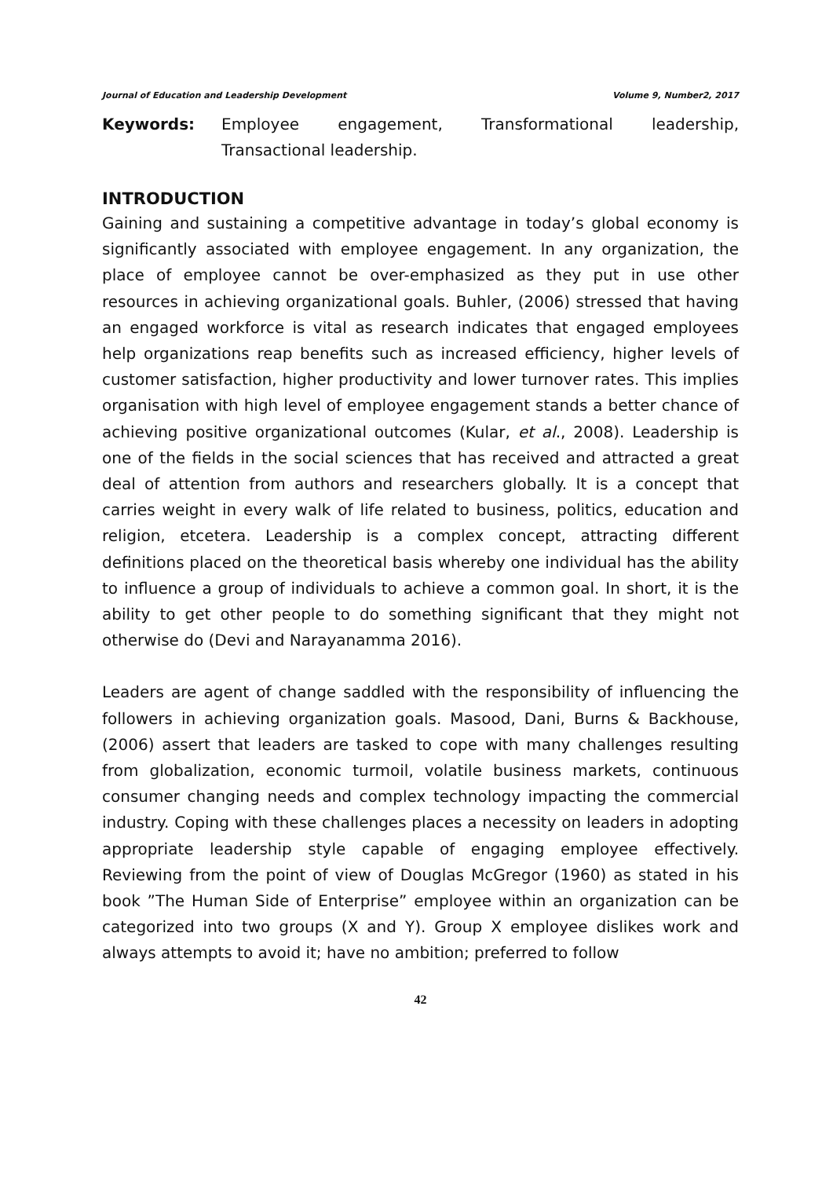Journal of Education and Leadership Development Volume 9, Number2, 2017
Keywords: Employee engagement, Transformational leadership, Transactional leadership.
INTRODUCTION
Gaining and sustaining a competitive advantage in today’s global economy is significantly associated with employee engagement. In any organization, the place of employee cannot be over-emphasized as they put in use other resources in achieving organizational goals. Buhler, (2006) stressed that having an engaged workforce is vital as research indicates that engaged employees help organizations reap benefits such as increased efficiency, higher levels of customer satisfaction, higher productivity and lower turnover rates. This implies organisation with high level of employee engagement stands a better chance of achieving positive organizational outcomes (Kular, et al., 2008). Leadership is one of the fields in the social sciences that has received and attracted a great deal of attention from authors and researchers globally. It is a concept that carries weight in every walk of life related to business, politics, education and religion, etcetera. Leadership is a complex concept, attracting different definitions placed on the theoretical basis whereby one individual has the ability to influence a group of individuals to achieve a common goal. In short, it is the ability to get other people to do something significant that they might not otherwise do (Devi and Narayanamma 2016).
Leaders are agent of change saddled with the responsibility of influencing the followers in achieving organization goals. Masood, Dani, Burns & Backhouse, (2006) assert that leaders are tasked to cope with many challenges resulting from globalization, economic turmoil, volatile business markets, continuous consumer changing needs and complex technology impacting the commercial industry. Coping with these challenges places a necessity on leaders in adopting appropriate leadership style capable of engaging employee effectively. Reviewing from the point of view of Douglas McGregor (1960) as stated in his book ”The Human Side of Enterprise” employee within an organization can be categorized into two groups (X and Y). Group X employee dislikes work and always attempts to avoid it; have no ambition; preferred to follow
42